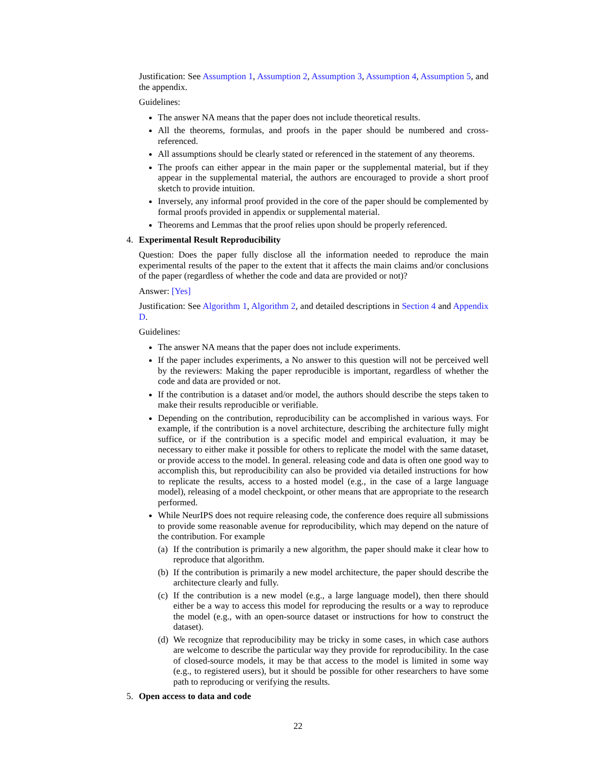Justification: See Assumption 1, Assumption 2, Assumption 3, Assumption 4, Assumption 5, and the appendix.
Guidelines:
The answer NA means that the paper does not include theoretical results.
All the theorems, formulas, and proofs in the paper should be numbered and cross-referenced.
All assumptions should be clearly stated or referenced in the statement of any theorems.
The proofs can either appear in the main paper or the supplemental material, but if they appear in the supplemental material, the authors are encouraged to provide a short proof sketch to provide intuition.
Inversely, any informal proof provided in the core of the paper should be complemented by formal proofs provided in appendix or supplemental material.
Theorems and Lemmas that the proof relies upon should be properly referenced.
4. Experimental Result Reproducibility
Question: Does the paper fully disclose all the information needed to reproduce the main experimental results of the paper to the extent that it affects the main claims and/or conclusions of the paper (regardless of whether the code and data are provided or not)?
Answer: [Yes]
Justification: See Algorithm 1, Algorithm 2, and detailed descriptions in Section 4 and Appendix D.
Guidelines:
The answer NA means that the paper does not include experiments.
If the paper includes experiments, a No answer to this question will not be perceived well by the reviewers: Making the paper reproducible is important, regardless of whether the code and data are provided or not.
If the contribution is a dataset and/or model, the authors should describe the steps taken to make their results reproducible or verifiable.
Depending on the contribution, reproducibility can be accomplished in various ways. For example, if the contribution is a novel architecture, describing the architecture fully might suffice, or if the contribution is a specific model and empirical evaluation, it may be necessary to either make it possible for others to replicate the model with the same dataset, or provide access to the model. In general. releasing code and data is often one good way to accomplish this, but reproducibility can also be provided via detailed instructions for how to replicate the results, access to a hosted model (e.g., in the case of a large language model), releasing of a model checkpoint, or other means that are appropriate to the research performed.
While NeurIPS does not require releasing code, the conference does require all submissions to provide some reasonable avenue for reproducibility, which may depend on the nature of the contribution. For example
(a)
If the contribution is primarily a new algorithm, the paper should make it clear how to reproduce that algorithm.
(b)
If the contribution is primarily a new model architecture, the paper should describe the architecture clearly and fully.
(c)
If the contribution is a new model (e.g., a large language model), then there should either be a way to access this model for reproducing the results or a way to reproduce the model (e.g., with an open-source dataset or instructions for how to construct the dataset).
(d)
We recognize that reproducibility may be tricky in some cases, in which case authors are welcome to describe the particular way they provide for reproducibility. In the case of closed-source models, it may be that access to the model is limited in some way (e.g., to registered users), but it should be possible for other researchers to have some path to reproducing or verifying the results.
5. Open access to data and code
22